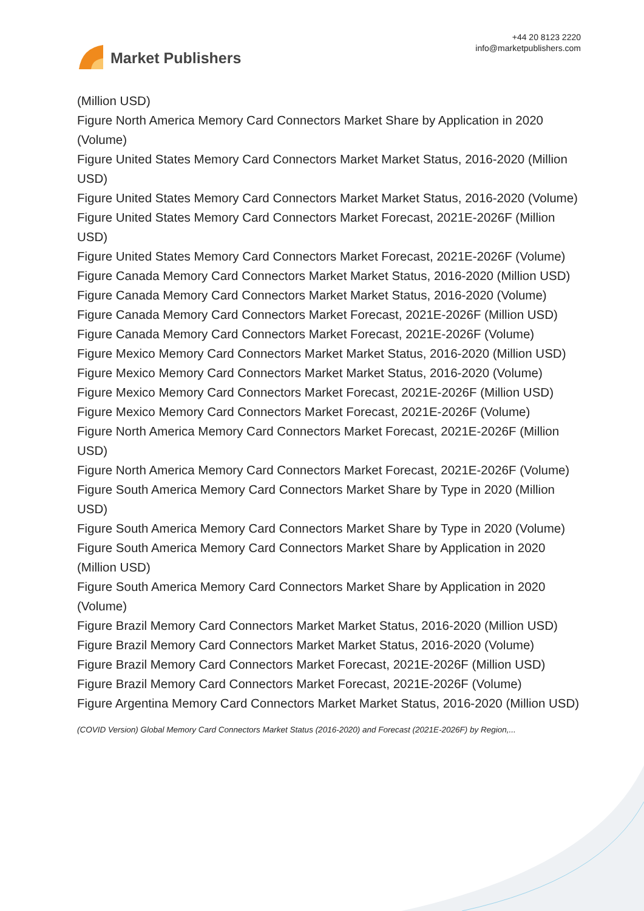Market Publishers
+44 20 8123 2220
info@marketpublishers.com
(Million USD)
Figure North America Memory Card Connectors Market Share by Application in 2020 (Volume)
Figure United States Memory Card Connectors Market Market Status, 2016-2020 (Million USD)
Figure United States Memory Card Connectors Market Market Status, 2016-2020 (Volume)
Figure United States Memory Card Connectors Market Forecast, 2021E-2026F (Million USD)
Figure United States Memory Card Connectors Market Forecast, 2021E-2026F (Volume)
Figure Canada Memory Card Connectors Market Market Status, 2016-2020 (Million USD)
Figure Canada Memory Card Connectors Market Market Status, 2016-2020 (Volume)
Figure Canada Memory Card Connectors Market Forecast, 2021E-2026F (Million USD)
Figure Canada Memory Card Connectors Market Forecast, 2021E-2026F (Volume)
Figure Mexico Memory Card Connectors Market Market Status, 2016-2020 (Million USD)
Figure Mexico Memory Card Connectors Market Market Status, 2016-2020 (Volume)
Figure Mexico Memory Card Connectors Market Forecast, 2021E-2026F (Million USD)
Figure Mexico Memory Card Connectors Market Forecast, 2021E-2026F (Volume)
Figure North America Memory Card Connectors Market Forecast, 2021E-2026F (Million USD)
Figure North America Memory Card Connectors Market Forecast, 2021E-2026F (Volume)
Figure South America Memory Card Connectors Market Share by Type in 2020 (Million USD)
Figure South America Memory Card Connectors Market Share by Type in 2020 (Volume)
Figure South America Memory Card Connectors Market Share by Application in 2020 (Million USD)
Figure South America Memory Card Connectors Market Share by Application in 2020 (Volume)
Figure Brazil Memory Card Connectors Market Market Status, 2016-2020 (Million USD)
Figure Brazil Memory Card Connectors Market Market Status, 2016-2020 (Volume)
Figure Brazil Memory Card Connectors Market Forecast, 2021E-2026F (Million USD)
Figure Brazil Memory Card Connectors Market Forecast, 2021E-2026F (Volume)
Figure Argentina Memory Card Connectors Market Market Status, 2016-2020 (Million USD)
(COVID Version) Global Memory Card Connectors Market Status (2016-2020) and Forecast (2021E-2026F) by Region,...